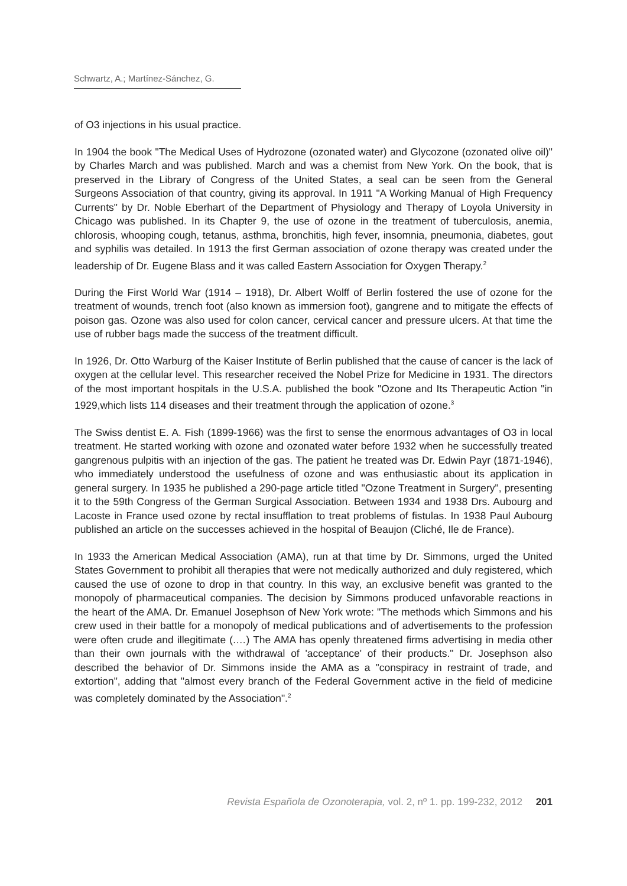Schwartz, A.; Martínez-Sánchez, G.
of O3 injections in his usual practice.
In 1904 the book "The Medical Uses of Hydrozone (ozonated water) and Glycozone (ozonated olive oil)" by Charles March and was published. March and was a chemist from New York. On the book, that is preserved in the Library of Congress of the United States, a seal can be seen from the General Surgeons Association of that country, giving its approval. In 1911 "A Working Manual of High Frequency Currents" by Dr. Noble Eberhart of the Department of Physiology and Therapy of Loyola University in Chicago was published. In its Chapter 9, the use of ozone in the treatment of tuberculosis, anemia, chlorosis, whooping cough, tetanus, asthma, bronchitis, high fever, insomnia, pneumonia, diabetes, gout and syphilis was detailed. In 1913 the first German association of ozone therapy was created under the leadership of Dr. Eugene Blass and it was called Eastern Association for Oxygen Therapy.<sup>2</sup>
During the First World War (1914 – 1918), Dr. Albert Wolff of Berlin fostered the use of ozone for the treatment of wounds, trench foot (also known as immersion foot), gangrene and to mitigate the effects of poison gas. Ozone was also used for colon cancer, cervical cancer and pressure ulcers. At that time the use of rubber bags made the success of the treatment difficult.
In 1926, Dr. Otto Warburg of the Kaiser Institute of Berlin published that the cause of cancer is the lack of oxygen at the cellular level. This researcher received the Nobel Prize for Medicine in 1931. The directors of the most important hospitals in the U.S.A. published the book "Ozone and Its Therapeutic Action "in 1929,which lists 114 diseases and their treatment through the application of ozone.<sup>3</sup>
The Swiss dentist E. A. Fish (1899-1966) was the first to sense the enormous advantages of O3 in local treatment. He started working with ozone and ozonated water before 1932 when he successfully treated gangrenous pulpitis with an injection of the gas. The patient he treated was Dr. Edwin Payr (1871-1946), who immediately understood the usefulness of ozone and was enthusiastic about its application in general surgery. In 1935 he published a 290-page article titled "Ozone Treatment in Surgery", presenting it to the 59th Congress of the German Surgical Association. Between 1934 and 1938 Drs. Aubourg and Lacoste in France used ozone by rectal insufflation to treat problems of fistulas. In 1938 Paul Aubourg published an article on the successes achieved in the hospital of Beaujon (Cliché, Ile de France).
In 1933 the American Medical Association (AMA), run at that time by Dr. Simmons, urged the United States Government to prohibit all therapies that were not medically authorized and duly registered, which caused the use of ozone to drop in that country. In this way, an exclusive benefit was granted to the monopoly of pharmaceutical companies. The decision by Simmons produced unfavorable reactions in the heart of the AMA. Dr. Emanuel Josephson of New York wrote: "The methods which Simmons and his crew used in their battle for a monopoly of medical publications and of advertisements to the profession were often crude and illegitimate (.…) The AMA has openly threatened firms advertising in media other than their own journals with the withdrawal of 'acceptance' of their products." Dr. Josephson also described the behavior of Dr. Simmons inside the AMA as a "conspiracy in restraint of trade, and extortion", adding that "almost every branch of the Federal Government active in the field of medicine was completely dominated by the Association".<sup>2</sup>
Revista Española de Ozonoterapia, vol. 2, nº 1. pp. 199-232, 2012 201